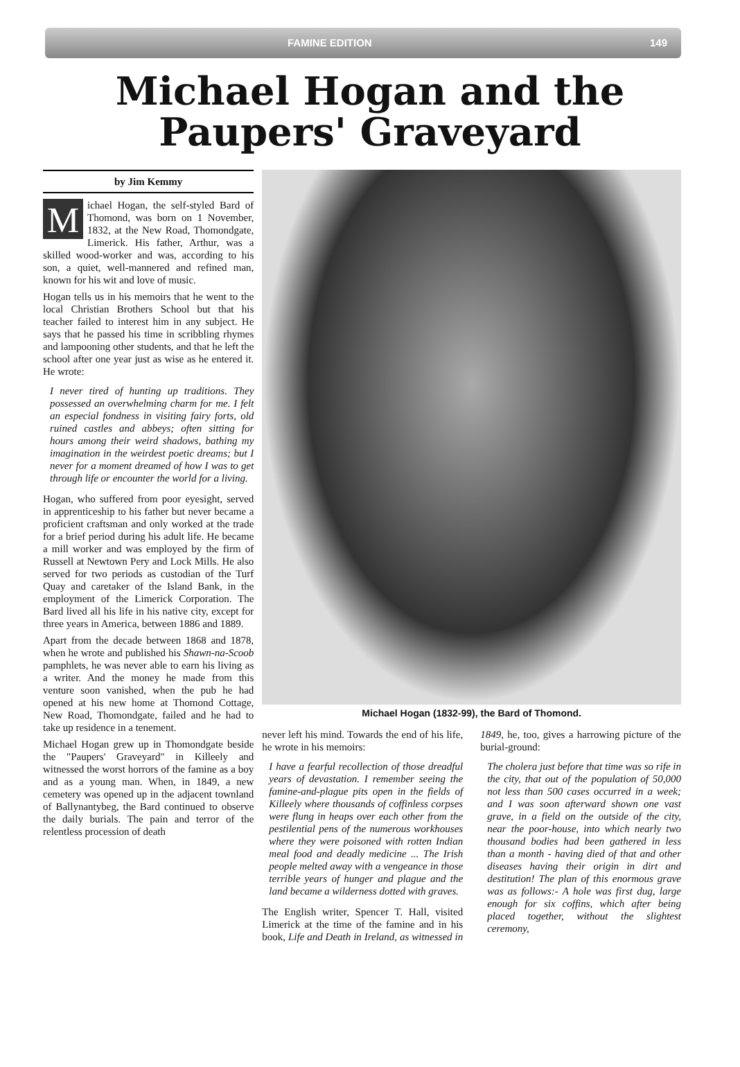FAMINE EDITION 149
Michael Hogan and the
Paupers' Graveyard
by Jim Kemmy
Michael Hogan, the self-styled Bard of Thomond, was born on 1 November, 1832, at the New Road, Thomondgate, Limerick. His father, Arthur, was a skilled wood-worker and was, according to his son, a quiet, well-mannered and refined man, known for his wit and love of music.
Hogan tells us in his memoirs that he went to the local Christian Brothers School but that his teacher failed to interest him in any subject. He says that he passed his time in scribbling rhymes and lampooning other students, and that he left the school after one year just as wise as he entered it. He wrote:
I never tired of hunting up traditions. They possessed an overwhelming charm for me. I felt an especial fondness in visiting fairy forts, old ruined castles and abbeys; often sitting for hours among their weird shadows, bathing my imagination in the weirdest poetic dreams; but I never for a moment dreamed of how I was to get through life or encounter the world for a living.
Hogan, who suffered from poor eyesight, served in apprenticeship to his father but never became a proficient craftsman and only worked at the trade for a brief period during his adult life. He became a mill worker and was employed by the firm of Russell at Newtown Pery and Lock Mills. He also served for two periods as custodian of the Turf Quay and caretaker of the Island Bank, in the employment of the Limerick Corporation. The Bard lived all his life in his native city, except for three years in America, between 1886 and 1889.
Apart from the decade between 1868 and 1878, when he wrote and published his Shawn-na-Scoob pamphlets, he was never able to earn his living as a writer. And the money he made from this venture soon vanished, when the pub he had opened at his new home at Thomond Cottage, New Road, Thomondgate, failed and he had to take up residence in a tenement.
Michael Hogan grew up in Thomondgate beside the "Paupers' Graveyard" in Killeely and witnessed the worst horrors of the famine as a boy and as a young man. When, in 1849, a new cemetery was opened up in the adjacent townland of Ballynantybeg, the Bard continued to observe the daily burials. The pain and terror of the relentless procession of death
Michael Hogan (1832-99), the Bard of Thomond.
never left his mind. Towards the end of his life, he wrote in his memoirs:
I have a fearful recollection of those dreadful years of devastation. I remember seeing the famine-and-plague pits open in the fields of Killeely where thousands of coffinless corpses were flung in heaps over each other from the pestilential pens of the numerous workhouses where they were poisoned with rotten Indian meal food and deadly medicine ... The Irish people melted away with a vengeance in those terrible years of hunger and plague and the land became a wilderness dotted with graves.
The English writer, Spencer T. Hall, visited Limerick at the time of the famine and in his book, Life and Death in Ireland, as witnessed in 1849, he, too, gives a harrowing picture of the burial-ground:
The cholera just before that time was so rife in the city, that out of the population of 50,000 not less than 500 cases occurred in a week; and I was soon afterward shown one vast grave, in a field on the outside of the city, near the poor-house, into which nearly two thousand bodies had been gathered in less than a month - having died of that and other diseases having their origin in dirt and destitution! The plan of this enormous grave was as follows:- A hole was first dug, large enough for six coffins, which after being placed together, without the slightest ceremony,